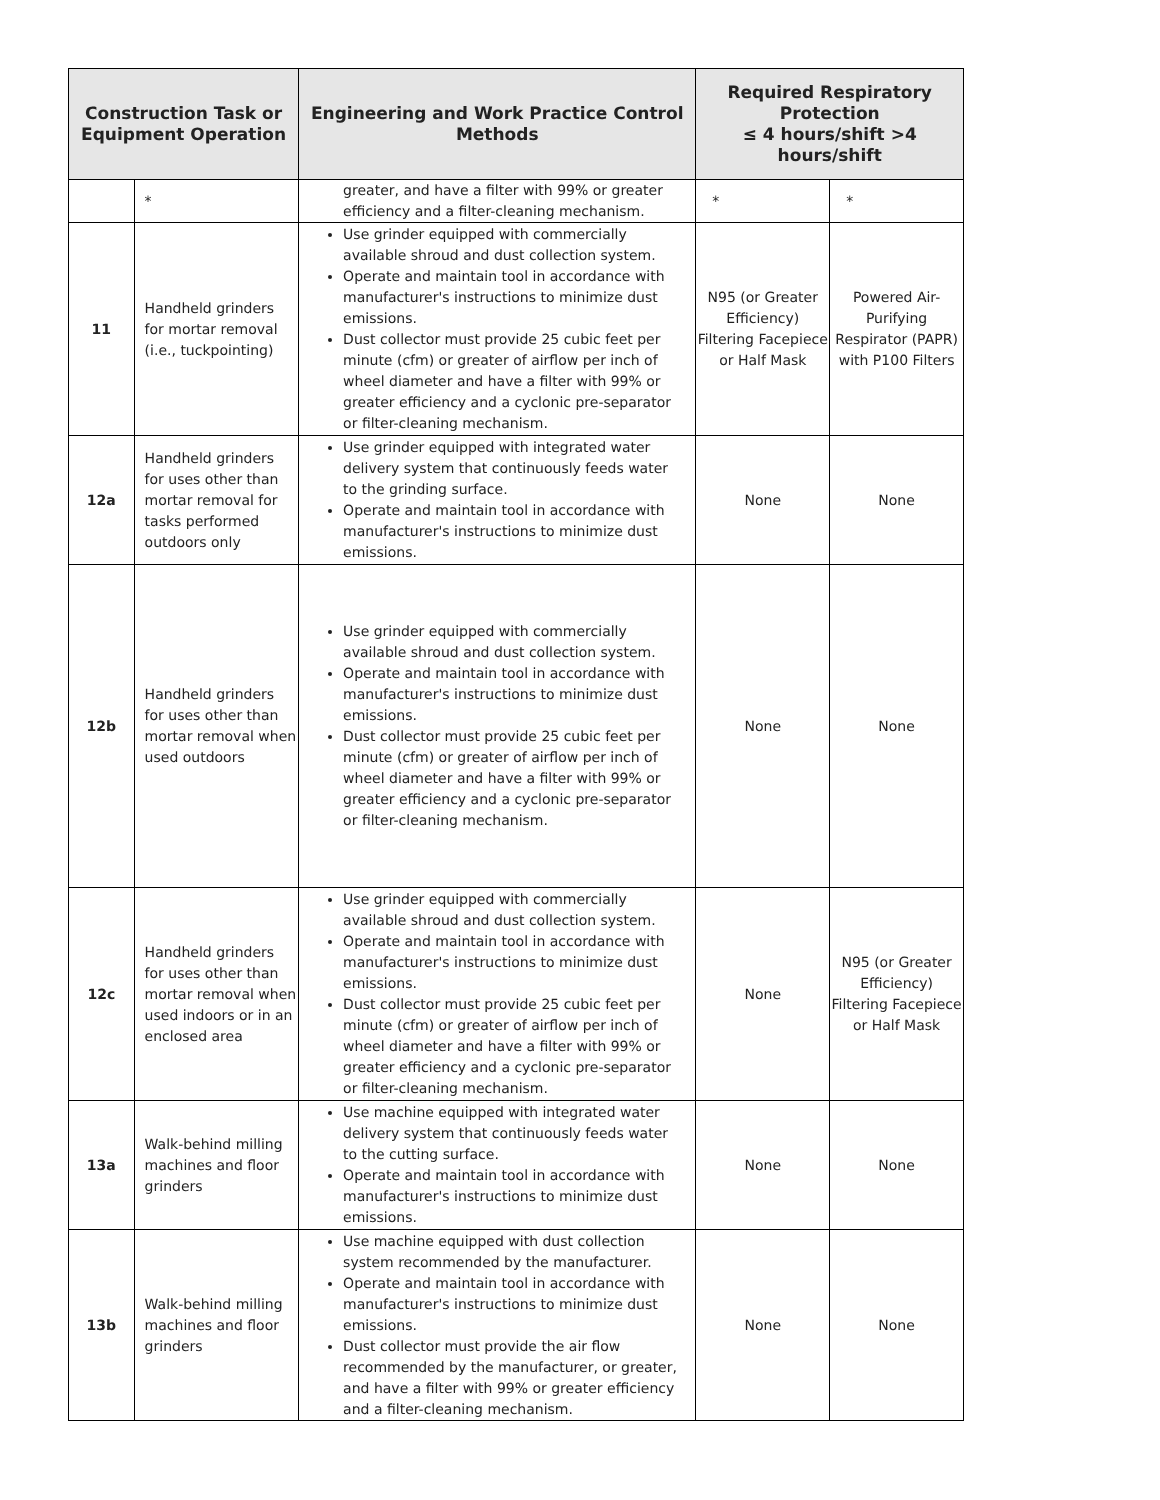| Construction Task or Equipment Operation | | Engineering and Work Practice Control Methods | Required Respiratory Protection ≤ 4 hours/shift >4 hours/shift | |
| --- | --- | --- | --- | --- |
| | * | greater, and have a filter with 99% or greater efficiency and a filter-cleaning mechanism. | * | * |
| 11 | Handheld grinders for mortar removal (i.e., tuckpointing) | Use grinder equipped with commercially available shroud and dust collection system. Operate and maintain tool in accordance with manufacturer's instructions to minimize dust emissions. Dust collector must provide 25 cubic feet per minute (cfm) or greater of airflow per inch of wheel diameter and have a filter with 99% or greater efficiency and a cyclonic pre-separator or filter-cleaning mechanism. | N95 (or Greater Efficiency) Filtering Facepiece or Half Mask | Powered Air-Purifying Respirator (PAPR) with P100 Filters |
| 12a | Handheld grinders for uses other than mortar removal for tasks performed outdoors only | Use grinder equipped with integrated water delivery system that continuously feeds water to the grinding surface. Operate and maintain tool in accordance with manufacturer's instructions to minimize dust emissions. | None | None |
| 12b | Handheld grinders for uses other than mortar removal when used outdoors | Use grinder equipped with commercially available shroud and dust collection system. Operate and maintain tool in accordance with manufacturer's instructions to minimize dust emissions. Dust collector must provide 25 cubic feet per minute (cfm) or greater of airflow per inch of wheel diameter and have a filter with 99% or greater efficiency and a cyclonic pre-separator or filter-cleaning mechanism. | None | None |
| 12c | Handheld grinders for uses other than mortar removal when used indoors or in an enclosed area | Use grinder equipped with commercially available shroud and dust collection system. Operate and maintain tool in accordance with manufacturer's instructions to minimize dust emissions. Dust collector must provide 25 cubic feet per minute (cfm) or greater of airflow per inch of wheel diameter and have a filter with 99% or greater efficiency and a cyclonic pre-separator or filter-cleaning mechanism. | None | N95 (or Greater Efficiency) Filtering Facepiece or Half Mask |
| 13a | Walk-behind milling machines and floor grinders | Use machine equipped with integrated water delivery system that continuously feeds water to the cutting surface. Operate and maintain tool in accordance with manufacturer's instructions to minimize dust emissions. | None | None |
| 13b | Walk-behind milling machines and floor grinders | Use machine equipped with dust collection system recommended by the manufacturer. Operate and maintain tool in accordance with manufacturer's instructions to minimize dust emissions. Dust collector must provide the air flow recommended by the manufacturer, or greater, and have a filter with 99% or greater efficiency and a filter-cleaning mechanism. | None | None |